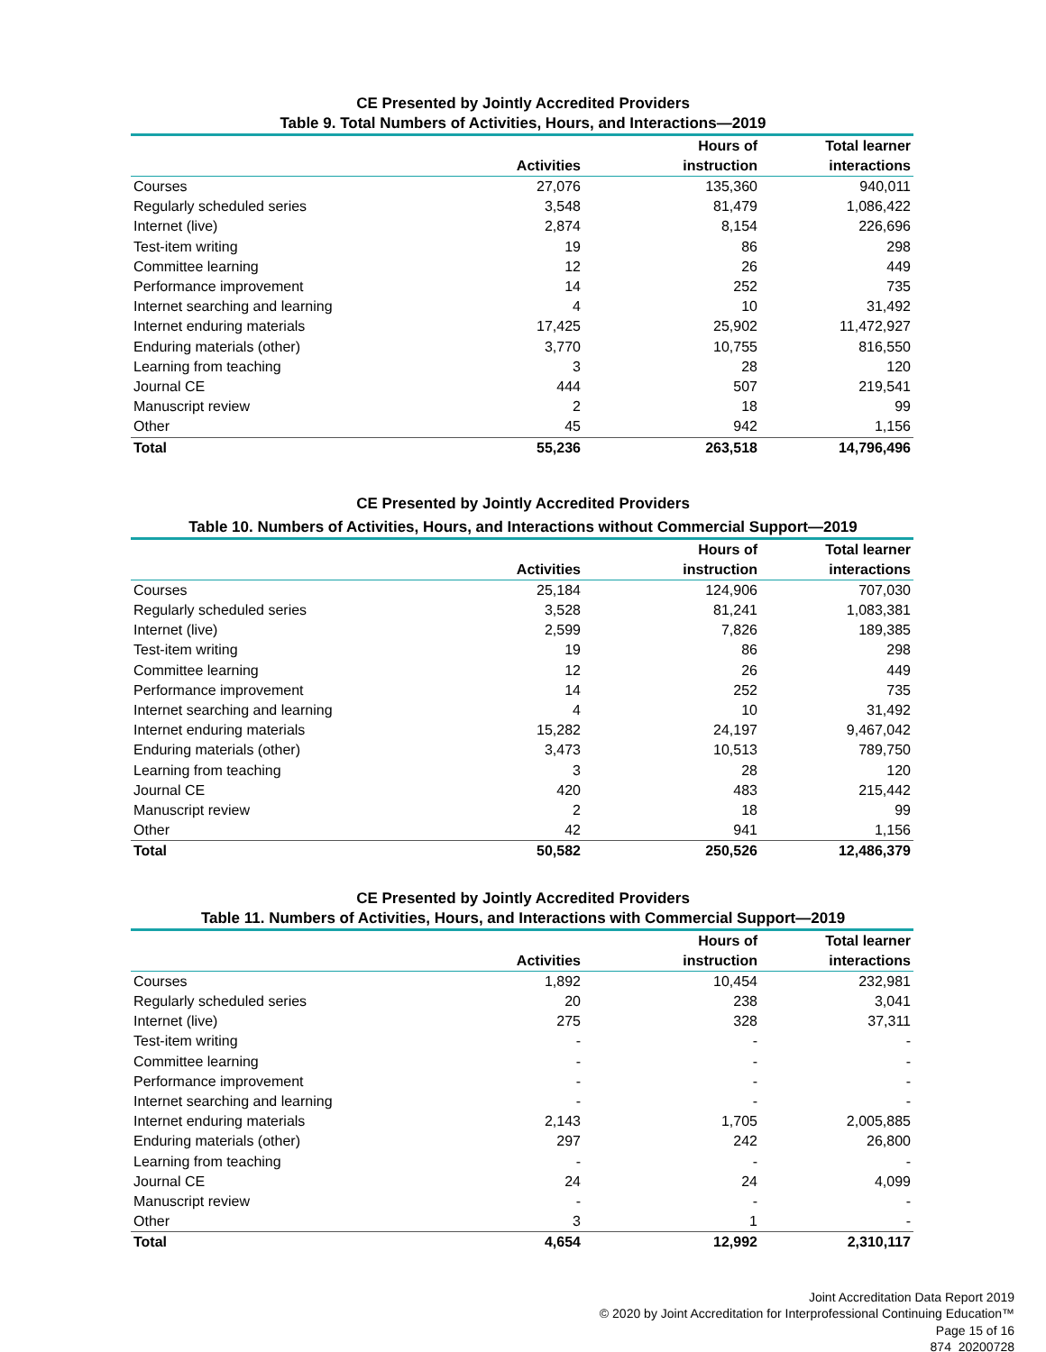CE Presented by Jointly Accredited Providers
Table 9. Total Numbers of Activities, Hours, and Interactions—2019
| | Activities | Hours of instruction | Total learner interactions |
| --- | --- | --- | --- |
| Courses | 27,076 | 135,360 | 940,011 |
| Regularly scheduled series | 3,548 | 81,479 | 1,086,422 |
| Internet (live) | 2,874 | 8,154 | 226,696 |
| Test-item writing | 19 | 86 | 298 |
| Committee learning | 12 | 26 | 449 |
| Performance improvement | 14 | 252 | 735 |
| Internet searching and learning | 4 | 10 | 31,492 |
| Internet enduring materials | 17,425 | 25,902 | 11,472,927 |
| Enduring materials (other) | 3,770 | 10,755 | 816,550 |
| Learning from teaching | 3 | 28 | 120 |
| Journal CE | 444 | 507 | 219,541 |
| Manuscript review | 2 | 18 | 99 |
| Other | 45 | 942 | 1,156 |
| Total | 55,236 | 263,518 | 14,796,496 |
CE Presented by Jointly Accredited Providers
Table 10. Numbers of Activities, Hours, and Interactions without Commercial Support—2019
| | Activities | Hours of instruction | Total learner interactions |
| --- | --- | --- | --- |
| Courses | 25,184 | 124,906 | 707,030 |
| Regularly scheduled series | 3,528 | 81,241 | 1,083,381 |
| Internet (live) | 2,599 | 7,826 | 189,385 |
| Test-item writing | 19 | 86 | 298 |
| Committee learning | 12 | 26 | 449 |
| Performance improvement | 14 | 252 | 735 |
| Internet searching and learning | 4 | 10 | 31,492 |
| Internet enduring materials | 15,282 | 24,197 | 9,467,042 |
| Enduring materials (other) | 3,473 | 10,513 | 789,750 |
| Learning from teaching | 3 | 28 | 120 |
| Journal CE | 420 | 483 | 215,442 |
| Manuscript review | 2 | 18 | 99 |
| Other | 42 | 941 | 1,156 |
| Total | 50,582 | 250,526 | 12,486,379 |
CE Presented by Jointly Accredited Providers
Table 11. Numbers of Activities, Hours, and Interactions with Commercial Support—2019
| | Activities | Hours of instruction | Total learner interactions |
| --- | --- | --- | --- |
| Courses | 1,892 | 10,454 | 232,981 |
| Regularly scheduled series | 20 | 238 | 3,041 |
| Internet (live) | 275 | 328 | 37,311 |
| Test-item writing | - | - | - |
| Committee learning | - | - | - |
| Performance improvement | - | - | - |
| Internet searching and learning | - | - | - |
| Internet enduring materials | 2,143 | 1,705 | 2,005,885 |
| Enduring materials (other) | 297 | 242 | 26,800 |
| Learning from teaching | - | - | - |
| Journal CE | 24 | 24 | 4,099 |
| Manuscript review | - | - | - |
| Other | 3 | 1 | - |
| Total | 4,654 | 12,992 | 2,310,117 |
Joint Accreditation Data Report 2019
© 2020 by Joint Accreditation for Interprofessional Continuing Education™
Page 15 of 16
874_20200728